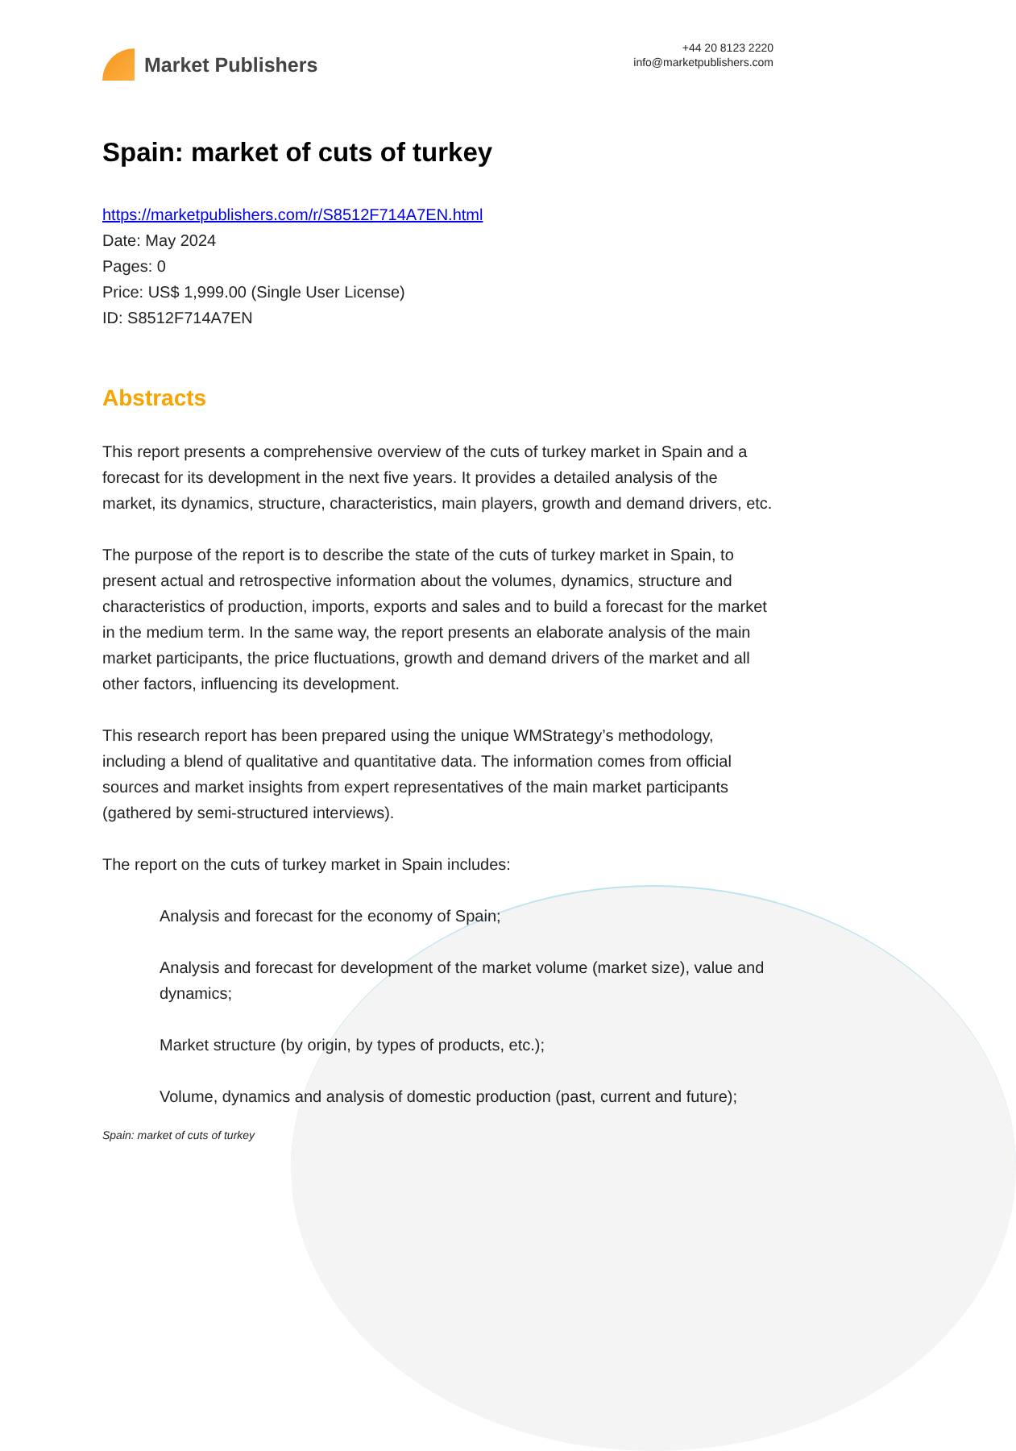Market Publishers
+44 20 8123 2220
info@marketpublishers.com
Spain: market of cuts of turkey
https://marketpublishers.com/r/S8512F714A7EN.html
Date: May 2024
Pages: 0
Price: US$ 1,999.00 (Single User License)
ID: S8512F714A7EN
Abstracts
This report presents a comprehensive overview of the cuts of turkey market in Spain and a forecast for its development in the next five years. It provides a detailed analysis of the market, its dynamics, structure, characteristics, main players, growth and demand drivers, etc.
The purpose of the report is to describe the state of the cuts of turkey market in Spain, to present actual and retrospective information about the volumes, dynamics, structure and characteristics of production, imports, exports and sales and to build a forecast for the market in the medium term. In the same way, the report presents an elaborate analysis of the main market participants, the price fluctuations, growth and demand drivers of the market and all other factors, influencing its development.
This research report has been prepared using the unique WMStrategy’s methodology, including a blend of qualitative and quantitative data. The information comes from official sources and market insights from expert representatives of the main market participants (gathered by semi-structured interviews).
The report on the cuts of turkey market in Spain includes:
Analysis and forecast for the economy of Spain;
Analysis and forecast for development of the market volume (market size), value and dynamics;
Market structure (by origin, by types of products, etc.);
Volume, dynamics and analysis of domestic production (past, current and future);
Spain: market of cuts of turkey